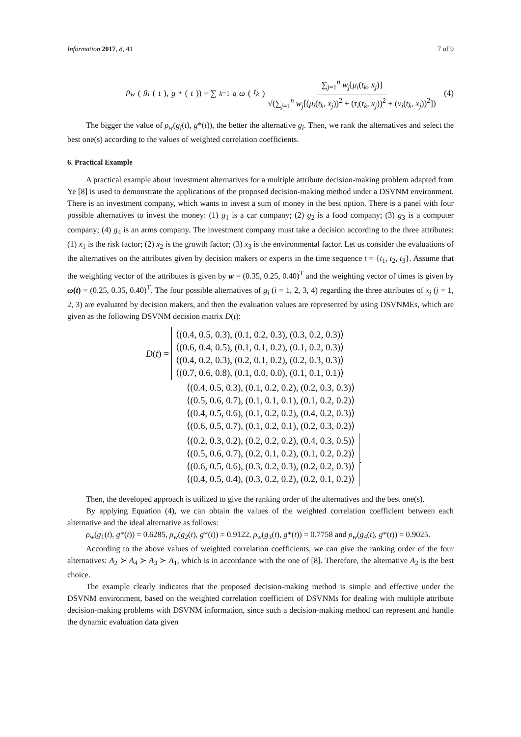Information 2017, 8, 41 7 of 9
ρ<sub>w</sub> (g<sub>i</sub> (t), g<sup>*</sup>(t)) = ∑<sub>k=1</sub><sup>q</sup> ω (t<sub>k</sub>) ∑<sub>j=1</sub><sup>n</sup> w<sub>j</sub>[μ<sub>i</sub>(t<sub>k</sub>, x<sub>j</sub>)] √(∑<sub>j=1</sub><sup>n</sup> w<sub>j</sub>[(μ<sub>i</sub>(t<sub>k</sub>, x<sub>j</sub>))<sup>2</sup> + (τ<sub>i</sub>(t<sub>k</sub>, x<sub>j</sub>))<sup>2</sup> + (ν<sub>i</sub>(t<sub>k</sub>, x<sub>j</sub>))<sup>2</sup>])
(4)
The bigger the value of ρ<sub>w</sub>(g<sub>i</sub>(t), g*(t)), the better the alternative g<sub>i</sub>. Then, we rank the alternatives and select the best one(s) according to the values of weighted correlation coefficients.
6. Practical Example
A practical example about investment alternatives for a multiple attribute decision-making problem adapted from Ye [8] is used to demonstrate the applications of the proposed decision-making method under a DSVNM environment. There is an investment company, which wants to invest a sum of money in the best option. There is a panel with four possible alternatives to invest the money: (1) g<sub>1</sub> is a car company; (2) g<sub>2</sub> is a food company; (3) g<sub>3</sub> is a computer company; (4) g<sub>4</sub> is an arms company. The investment company must take a decision according to the three attributes: (1) x<sub>1</sub> is the risk factor; (2) x<sub>2</sub> is the growth factor; (3) x<sub>3</sub> is the environmental factor. Let us consider the evaluations of the alternatives on the attributes given by decision makers or experts in the time sequence t = {t<sub>1</sub>, t<sub>2</sub>, t<sub>3</sub>}. Assume that the weighting vector of the attributes is given by w = (0.35, 0.25, 0.40)<sup>T</sup> and the weighting vector of times is given by ω(t) = (0.25, 0.35, 0.40)<sup>T</sup>. The four possible alternatives of g<sub>i</sub> (i = 1, 2, 3, 4) regarding the three attributes of x<sub>j</sub> (j = 1, 2, 3) are evaluated by decision makers, and then the evaluation values are represented by using DSVNMEs, which are given as the following DSVNM decision matrix D(t):
D(t) =
⟨(0.4, 0.5, 0.3), (0.1, 0.2, 0.3), (0.3, 0.2, 0.3)⟩
⟨(0.6, 0.4, 0.5), (0.1, 0.1, 0.2), (0.1, 0.2, 0.3)⟩
⟨(0.4, 0.2, 0.3), (0.2, 0.1, 0.2), (0.2, 0.3, 0.3)⟩
⟨(0.7, 0.6, 0.8), (0.1, 0.0, 0.0), (0.1, 0.1, 0.1)⟩
⟨(0.4, 0.5, 0.3), (0.1, 0.2, 0.2), (0.2, 0.3, 0.3)⟩
⟨(0.5, 0.6, 0.7), (0.1, 0.1, 0.1), (0.1, 0.2, 0.2)⟩
⟨(0.4, 0.5, 0.6), (0.1, 0.2, 0.2), (0.4, 0.2, 0.3)⟩
⟨(0.6, 0.5, 0.7), (0.1, 0.2, 0.1), (0.2, 0.3, 0.2)⟩
⟨(0.2, 0.3, 0.2), (0.2, 0.2, 0.2), (0.4, 0.3, 0.5)⟩
⟨(0.5, 0.6, 0.7), (0.2, 0.1, 0.2), (0.1, 0.2, 0.2)⟩
⟨(0.6, 0.5, 0.6), (0.3, 0.2, 0.3), (0.2, 0.2, 0.3)⟩
⟨(0.4, 0.5, 0.4), (0.3, 0.2, 0.2), (0.2, 0.1, 0.2)⟩
.
Then, the developed approach is utilized to give the ranking order of the alternatives and the best one(s).
By applying Equation (4), we can obtain the values of the weighted correlation coefficient between each alternative and the ideal alternative as follows:
ρ<sub>w</sub>(g<sub>1</sub>(t), g*(t)) = 0.6285, ρ<sub>w</sub>(g<sub>2</sub>(t), g*(t)) = 0.9122, ρ<sub>w</sub>(g<sub>3</sub>(t), g*(t)) = 0.7758 and ρ<sub>w</sub>(g<sub>4</sub>(t), g*(t)) = 0.9025.
According to the above values of weighted correlation coefficients, we can give the ranking order of the four alternatives: A<sub>2</sub> ≻ A<sub>4</sub> ≻ A<sub>3</sub> ≻ A<sub>1</sub>, which is in accordance with the one of [8]. Therefore, the alternative A<sub>2</sub> is the best choice.
The example clearly indicates that the proposed decision-making method is simple and effective under the DSVNM environment, based on the weighted correlation coefficient of DSVNMs for dealing with multiple attribute decision-making problems with DSVNM information, since such a decision-making method can represent and handle the dynamic evaluation data given